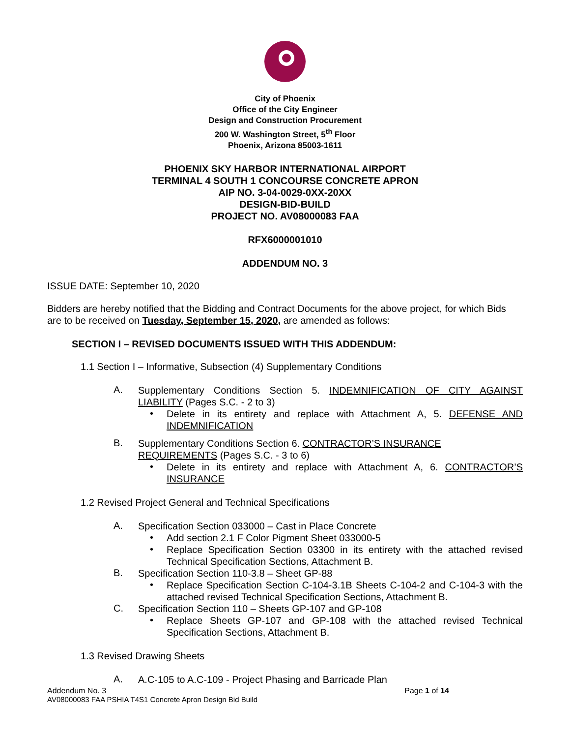City of Phoenix
Office of the City Engineer
Design and Construction Procurement
200 W. Washington Street, 5<sup>th</sup> Floor
Phoenix, Arizona 85003-1611
PHOENIX SKY HARBOR INTERNATIONAL AIRPORT
TERMINAL 4 SOUTH 1 CONCOURSE CONCRETE APRON
AIP NO. 3-04-0029-0XX-20XX
DESIGN-BID-BUILD
PROJECT NO. AV08000083 FAA
RFX6000001010
ADDENDUM NO. 3
ISSUE DATE: September 10, 2020
Bidders are hereby notified that the Bidding and Contract Documents for the above project, for which Bids are to be received on Tuesday, September 15, 2020, are amended as follows:
SECTION I – REVISED DOCUMENTS ISSUED WITH THIS ADDENDUM:
1.1 Section I – Informative, Subsection (4) Supplementary Conditions
A.
Supplementary Conditions Section 5. INDEMNIFICATION OF CITY AGAINST LIABILITY (Pages S.C. - 2 to 3)
•
Delete in its entirety and replace with Attachment A, 5. DEFENSE AND INDEMNIFICATION
B.
Supplementary Conditions Section 6. CONTRACTOR’S INSURANCE REQUIREMENTS (Pages S.C. - 3 to 6)
•
Delete in its entirety and replace with Attachment A, 6. CONTRACTOR’S INSURANCE
1.2 Revised Project General and Technical Specifications
A.
Specification Section 033000 – Cast in Place Concrete
•
Add section 2.1 F Color Pigment Sheet 033000-5
•
Replace Specification Section 03300 in its entirety with the attached revised Technical Specification Sections, Attachment B.
B.
Specification Section 110-3.8 – Sheet GP-88
•
Replace Specification Section C-104-3.1B Sheets C-104-2 and C-104-3 with the attached revised Technical Specification Sections, Attachment B.
C.
Specification Section 110 – Sheets GP-107 and GP-108
•
Replace Sheets GP-107 and GP-108 with the attached revised Technical Specification Sections, Attachment B.
1.3 Revised Drawing Sheets
A.
A.C-105 to A.C-109 - Project Phasing and Barricade Plan
Addendum No. 3 Page 1 of 14
AV08000083 FAA PSHIA T4S1 Concrete Apron Design Bid Build